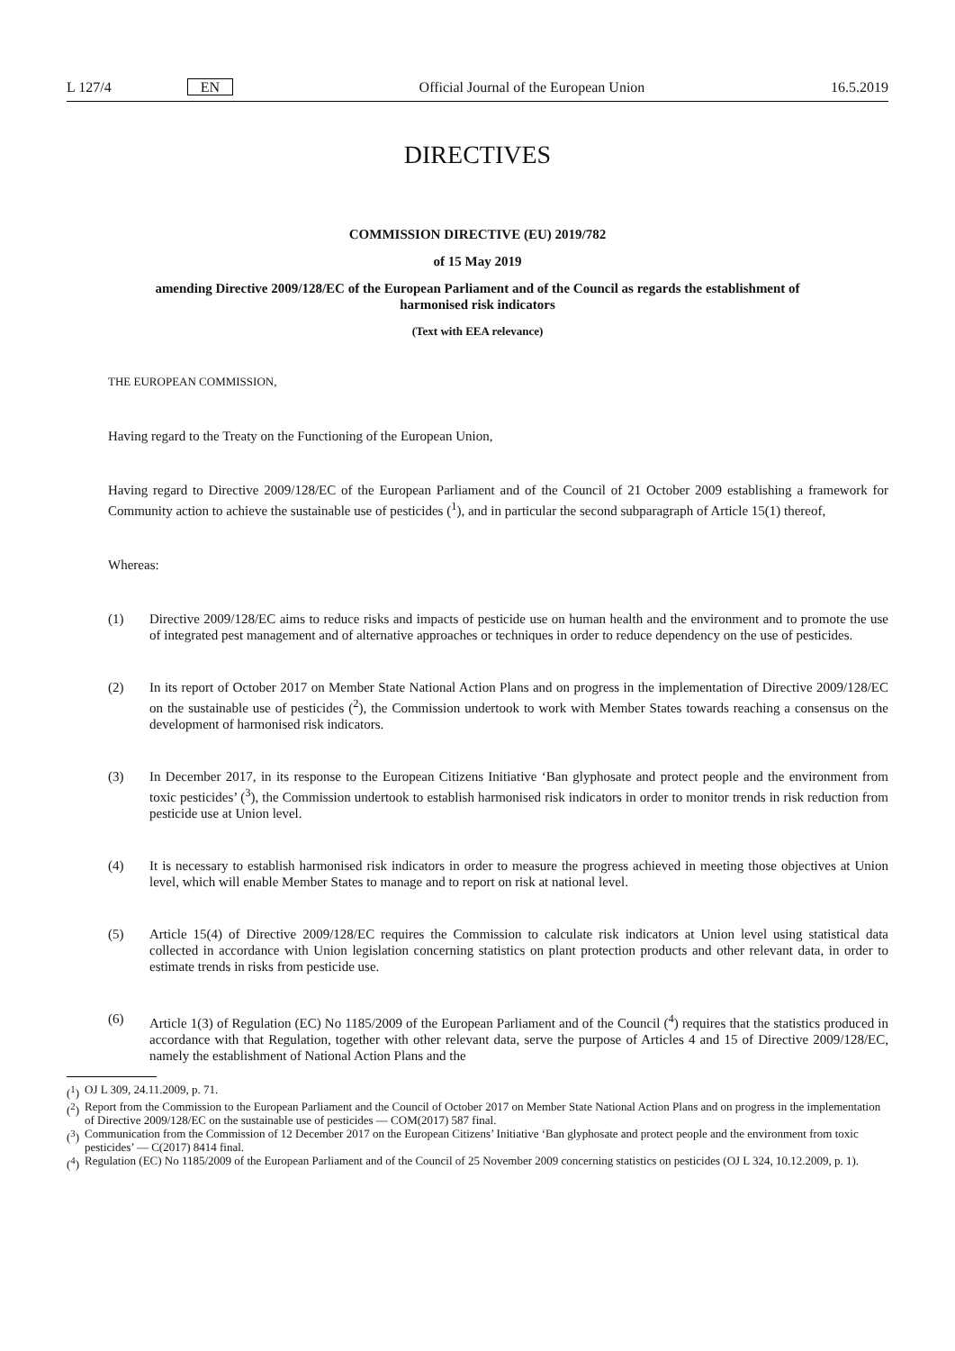L 127/4 EN Official Journal of the European Union 16.5.2019
DIRECTIVES
COMMISSION DIRECTIVE (EU) 2019/782
of 15 May 2019
amending Directive 2009/128/EC of the European Parliament and of the Council as regards the establishment of harmonised risk indicators
(Text with EEA relevance)
THE EUROPEAN COMMISSION,
Having regard to the Treaty on the Functioning of the European Union,
Having regard to Directive 2009/128/EC of the European Parliament and of the Council of 21 October 2009 establishing a framework for Community action to achieve the sustainable use of pesticides (<sup>1</sup>), and in particular the second subparagraph of Article 15(1) thereof,
Whereas:
(1) Directive 2009/128/EC aims to reduce risks and impacts of pesticide use on human health and the environment and to promote the use of integrated pest management and of alternative approaches or techniques in order to reduce dependency on the use of pesticides.
(2) In its report of October 2017 on Member State National Action Plans and on progress in the implementation of Directive 2009/128/EC on the sustainable use of pesticides (<sup>2</sup>), the Commission undertook to work with Member States towards reaching a consensus on the development of harmonised risk indicators.
(3) In December 2017, in its response to the European Citizens Initiative ‘Ban glyphosate and protect people and the environment from toxic pesticides’ (<sup>3</sup>), the Commission undertook to establish harmonised risk indicators in order to monitor trends in risk reduction from pesticide use at Union level.
(4) It is necessary to establish harmonised risk indicators in order to measure the progress achieved in meeting those objectives at Union level, which will enable Member States to manage and to report on risk at national level.
(5) Article 15(4) of Directive 2009/128/EC requires the Commission to calculate risk indicators at Union level using statistical data collected in accordance with Union legislation concerning statistics on plant protection products and other relevant data, in order to estimate trends in risks from pesticide use.
(6) Article 1(3) of Regulation (EC) No 1185/2009 of the European Parliament and of the Council (<sup>4</sup>) requires that the statistics produced in accordance with that Regulation, together with other relevant data, serve the purpose of Articles 4 and 15 of Directive 2009/128/EC, namely the establishment of National Action Plans and the
(<sup>1</sup>) OJ L 309, 24.11.2009, p. 71.
(<sup>2</sup>) Report from the Commission to the European Parliament and the Council of October 2017 on Member State National Action Plans and on progress in the implementation of Directive 2009/128/EC on the sustainable use of pesticides — COM(2017) 587 final.
(<sup>3</sup>) Communication from the Commission of 12 December 2017 on the European Citizens’ Initiative ‘Ban glyphosate and protect people and the environment from toxic pesticides’ — C(2017) 8414 final.
(<sup>4</sup>) Regulation (EC) No 1185/2009 of the European Parliament and of the Council of 25 November 2009 concerning statistics on pesticides (OJ L 324, 10.12.2009, p. 1).